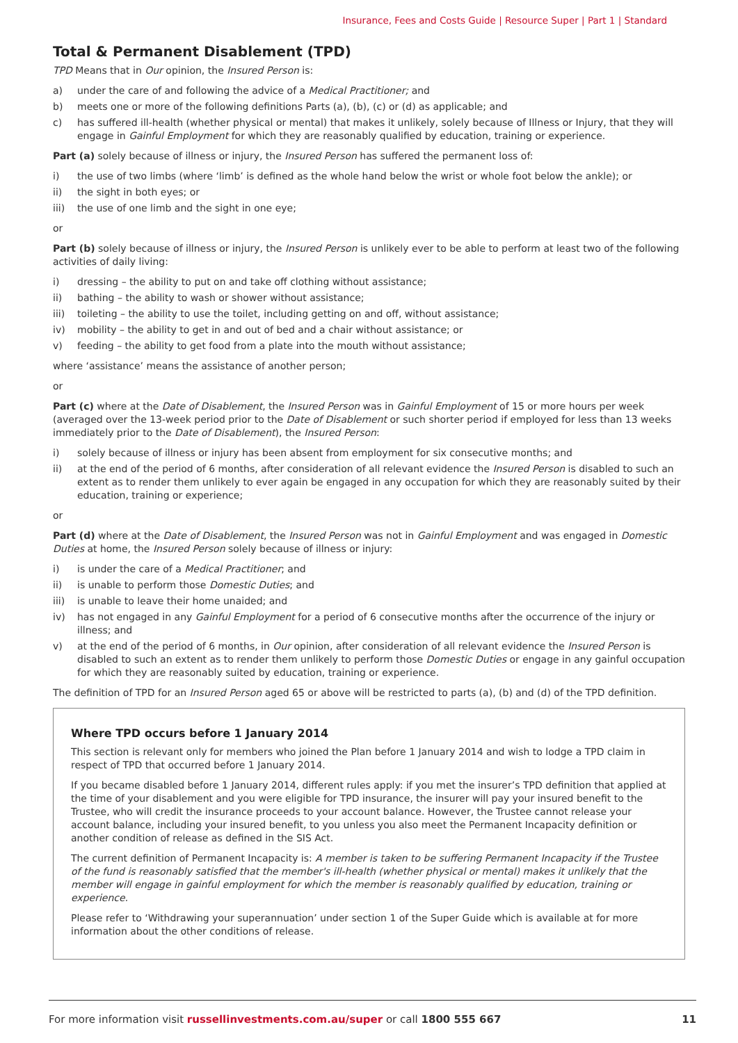Insurance, Fees and Costs Guide | Resource Super | Part 1 | Standard
Total & Permanent Disablement (TPD)
TPD Means that in Our opinion, the Insured Person is:
a) under the care of and following the advice of a Medical Practitioner; and
b) meets one or more of the following definitions Parts (a), (b), (c) or (d) as applicable; and
c) has suffered ill-health (whether physical or mental) that makes it unlikely, solely because of Illness or Injury, that they will engage in Gainful Employment for which they are reasonably qualified by education, training or experience.
Part (a) solely because of illness or injury, the Insured Person has suffered the permanent loss of:
i) the use of two limbs (where ‘limb’ is defined as the whole hand below the wrist or whole foot below the ankle); or
ii) the sight in both eyes; or
iii) the use of one limb and the sight in one eye;
or
Part (b) solely because of illness or injury, the Insured Person is unlikely ever to be able to perform at least two of the following activities of daily living:
i) dressing – the ability to put on and take off clothing without assistance;
ii) bathing – the ability to wash or shower without assistance;
iii) toileting – the ability to use the toilet, including getting on and off, without assistance;
iv) mobility – the ability to get in and out of bed and a chair without assistance; or
v) feeding – the ability to get food from a plate into the mouth without assistance;
where ‘assistance’ means the assistance of another person;
or
Part (c) where at the Date of Disablement, the Insured Person was in Gainful Employment of 15 or more hours per week (averaged over the 13-week period prior to the Date of Disablement or such shorter period if employed for less than 13 weeks immediately prior to the Date of Disablement), the Insured Person:
i) solely because of illness or injury has been absent from employment for six consecutive months; and
ii) at the end of the period of 6 months, after consideration of all relevant evidence the Insured Person is disabled to such an extent as to render them unlikely to ever again be engaged in any occupation for which they are reasonably suited by their education, training or experience;
or
Part (d) where at the Date of Disablement, the Insured Person was not in Gainful Employment and was engaged in Domestic Duties at home, the Insured Person solely because of illness or injury:
i) is under the care of a Medical Practitioner; and
ii) is unable to perform those Domestic Duties; and
iii) is unable to leave their home unaided; and
iv) has not engaged in any Gainful Employment for a period of 6 consecutive months after the occurrence of the injury or illness; and
v) at the end of the period of 6 months, in Our opinion, after consideration of all relevant evidence the Insured Person is disabled to such an extent as to render them unlikely to perform those Domestic Duties or engage in any gainful occupation for which they are reasonably suited by education, training or experience.
The definition of TPD for an Insured Person aged 65 or above will be restricted to parts (a), (b) and (d) of the TPD definition.
Where TPD occurs before 1 January 2014
This section is relevant only for members who joined the Plan before 1 January 2014 and wish to lodge a TPD claim in respect of TPD that occurred before 1 January 2014.
If you became disabled before 1 January 2014, different rules apply: if you met the insurer’s TPD definition that applied at the time of your disablement and you were eligible for TPD insurance, the insurer will pay your insured benefit to the Trustee, who will credit the insurance proceeds to your account balance. However, the Trustee cannot release your account balance, including your insured benefit, to you unless you also meet the Permanent Incapacity definition or another condition of release as defined in the SIS Act.
The current definition of Permanent Incapacity is: A member is taken to be suffering Permanent Incapacity if the Trustee of the fund is reasonably satisfied that the member's ill-health (whether physical or mental) makes it unlikely that the member will engage in gainful employment for which the member is reasonably qualified by education, training or experience.
Please refer to ‘Withdrawing your superannuation’ under section 1 of the Super Guide which is available at for more information about the other conditions of release.
For more information visit russellinvestments.com.au/super or call 1800 555 667 11